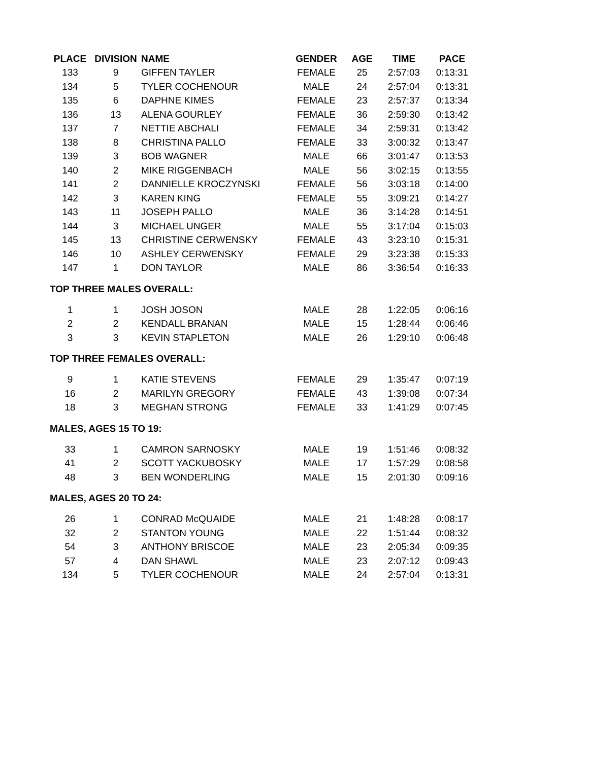| PLACE | DIVISION | NAME | GENDER | AGE | TIME | PACE |
| --- | --- | --- | --- | --- | --- | --- |
| 133 | 9 | GIFFEN TAYLER | FEMALE | 25 | 2:57:03 | 0:13:31 |
| 134 | 5 | TYLER COCHENOUR | MALE | 24 | 2:57:04 | 0:13:31 |
| 135 | 6 | DAPHNE KIMES | FEMALE | 23 | 2:57:37 | 0:13:34 |
| 136 | 13 | ALENA GOURLEY | FEMALE | 36 | 2:59:30 | 0:13:42 |
| 137 | 7 | NETTIE ABCHALI | FEMALE | 34 | 2:59:31 | 0:13:42 |
| 138 | 8 | CHRISTINA PALLO | FEMALE | 33 | 3:00:32 | 0:13:47 |
| 139 | 3 | BOB WAGNER | MALE | 66 | 3:01:47 | 0:13:53 |
| 140 | 2 | MIKE RIGGENBACH | MALE | 56 | 3:02:15 | 0:13:55 |
| 141 | 2 | DANNIELLE KROCZYNSKI | FEMALE | 56 | 3:03:18 | 0:14:00 |
| 142 | 3 | KAREN KING | FEMALE | 55 | 3:09:21 | 0:14:27 |
| 143 | 11 | JOSEPH PALLO | MALE | 36 | 3:14:28 | 0:14:51 |
| 144 | 3 | MICHAEL UNGER | MALE | 55 | 3:17:04 | 0:15:03 |
| 145 | 13 | CHRISTINE CERWENSKY | FEMALE | 43 | 3:23:10 | 0:15:31 |
| 146 | 10 | ASHLEY CERWENSKY | FEMALE | 29 | 3:23:38 | 0:15:33 |
| 147 | 1 | DON TAYLOR | MALE | 86 | 3:36:54 | 0:16:33 |
| TOP THREE MALES OVERALL: | | | | | | |
| 1 | 1 | JOSH JOSON | MALE | 28 | 1:22:05 | 0:06:16 |
| 2 | 2 | KENDALL BRANAN | MALE | 15 | 1:28:44 | 0:06:46 |
| 3 | 3 | KEVIN STAPLETON | MALE | 26 | 1:29:10 | 0:06:48 |
| TOP THREE FEMALES OVERALL: | | | | | | |
| 9 | 1 | KATIE STEVENS | FEMALE | 29 | 1:35:47 | 0:07:19 |
| 16 | 2 | MARILYN GREGORY | FEMALE | 43 | 1:39:08 | 0:07:34 |
| 18 | 3 | MEGHAN STRONG | FEMALE | 33 | 1:41:29 | 0:07:45 |
| MALES, AGES 15 TO 19: | | | | | | |
| 33 | 1 | CAMRON SARNOSKY | MALE | 19 | 1:51:46 | 0:08:32 |
| 41 | 2 | SCOTT YACKUBOSKY | MALE | 17 | 1:57:29 | 0:08:58 |
| 48 | 3 | BEN WONDERLING | MALE | 15 | 2:01:30 | 0:09:16 |
| MALES, AGES 20 TO 24: | | | | | | |
| 26 | 1 | CONRAD McQUAIDE | MALE | 21 | 1:48:28 | 0:08:17 |
| 32 | 2 | STANTON YOUNG | MALE | 22 | 1:51:44 | 0:08:32 |
| 54 | 3 | ANTHONY BRISCOE | MALE | 23 | 2:05:34 | 0:09:35 |
| 57 | 4 | DAN SHAWL | MALE | 23 | 2:07:12 | 0:09:43 |
| 134 | 5 | TYLER COCHENOUR | MALE | 24 | 2:57:04 | 0:13:31 |